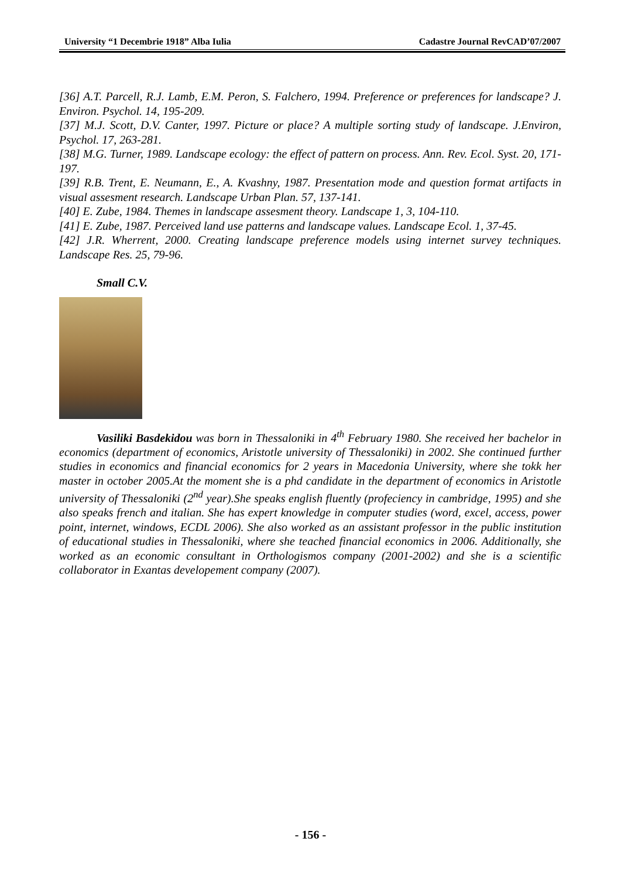University “1 Decembrie 1918” Alba Iulia Cadastre Journal RevCAD’07/2007
[36] A.T. Parcell, R.J. Lamb, E.M. Peron, S. Falchero, 1994. Preference or preferences for landscape? J. Environ. Psychol. 14, 195-209.
[37] M.J. Scott, D.V. Canter, 1997. Picture or place? A multiple sorting study of landscape. J.Environ, Psychol. 17, 263-281.
[38] M.G. Turner, 1989. Landscape ecology: the effect of pattern on process. Ann. Rev. Ecol. Syst. 20, 171-197.
[39] R.B. Trent, E. Neumann, E., A. Kvashny, 1987. Presentation mode and question format artifacts in visual assesment research. Landscape Urban Plan. 57, 137-141.
[40] E. Zube, 1984. Themes in landscape assesment theory. Landscape 1, 3, 104-110.
[41] E. Zube, 1987. Perceived land use patterns and landscape values. Landscape Ecol. 1, 37-45.
[42] J.R. Wherrent, 2000. Creating landscape preference models using internet survey techniques. Landscape Res. 25, 79-96.
Small C.V.
Vasiliki Basdekidou was born in Thessaloniki in 4<sup>th</sup> February 1980. She received her bachelor in economics (department of economics, Aristotle university of Thessaloniki) in 2002. She continued further studies in economics and financial economics for 2 years in Macedonia University, where she tokk her master in october 2005.At the moment she is a phd candidate in the department of economics in Aristotle university of Thessaloniki (2<sup>nd</sup> year).She speaks english fluently (profeciency in cambridge, 1995) and she also speaks french and italian. She has expert knowledge in computer studies (word, excel, access, power point, internet, windows, ECDL 2006). She also worked as an assistant professor in the public institution of educational studies in Thessaloniki, where she teached financial economics in 2006. Additionally, she worked as an economic consultant in Orthologismos company (2001-2002) and she is a scientific collaborator in Exantas developement company (2007).
- 156 -